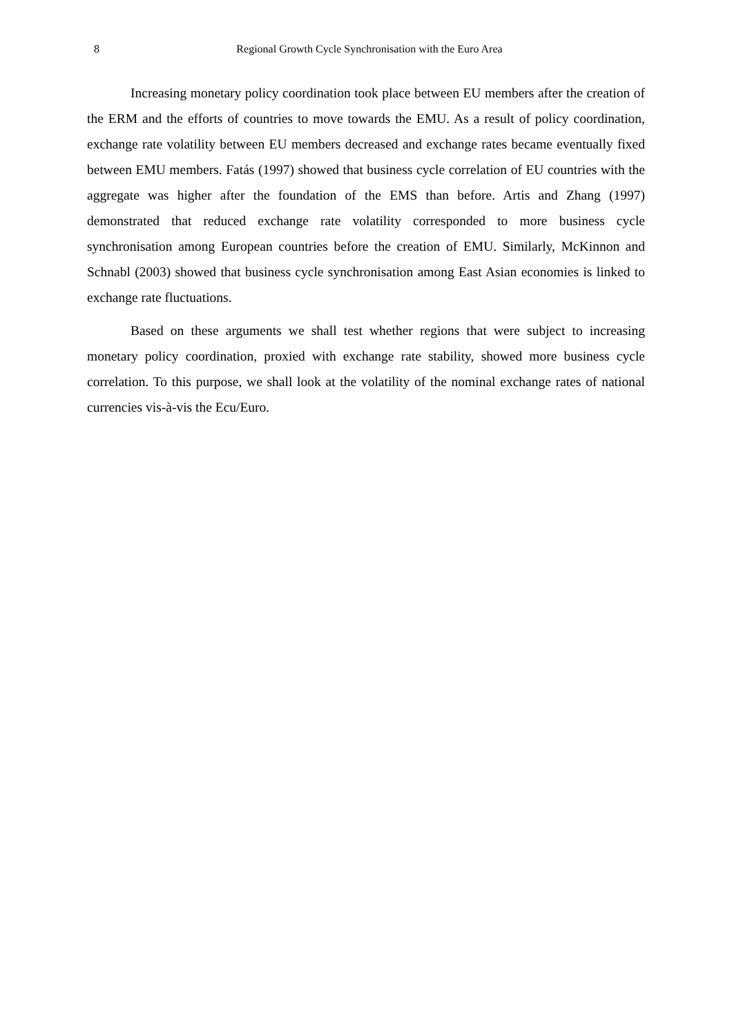8 Regional Growth Cycle Synchronisation with the Euro Area
Increasing monetary policy coordination took place between EU members after the creation of the ERM and the efforts of countries to move towards the EMU. As a result of policy coordination, exchange rate volatility between EU members decreased and exchange rates became eventually fixed between EMU members. Fatás (1997) showed that business cycle correlation of EU countries with the aggregate was higher after the foundation of the EMS than before. Artis and Zhang (1997) demonstrated that reduced exchange rate volatility corresponded to more business cycle synchronisation among European countries before the creation of EMU. Similarly, McKinnon and Schnabl (2003) showed that business cycle synchronisation among East Asian economies is linked to exchange rate fluctuations.
Based on these arguments we shall test whether regions that were subject to increasing monetary policy coordination, proxied with exchange rate stability, showed more business cycle correlation. To this purpose, we shall look at the volatility of the nominal exchange rates of national currencies vis-à-vis the Ecu/Euro.